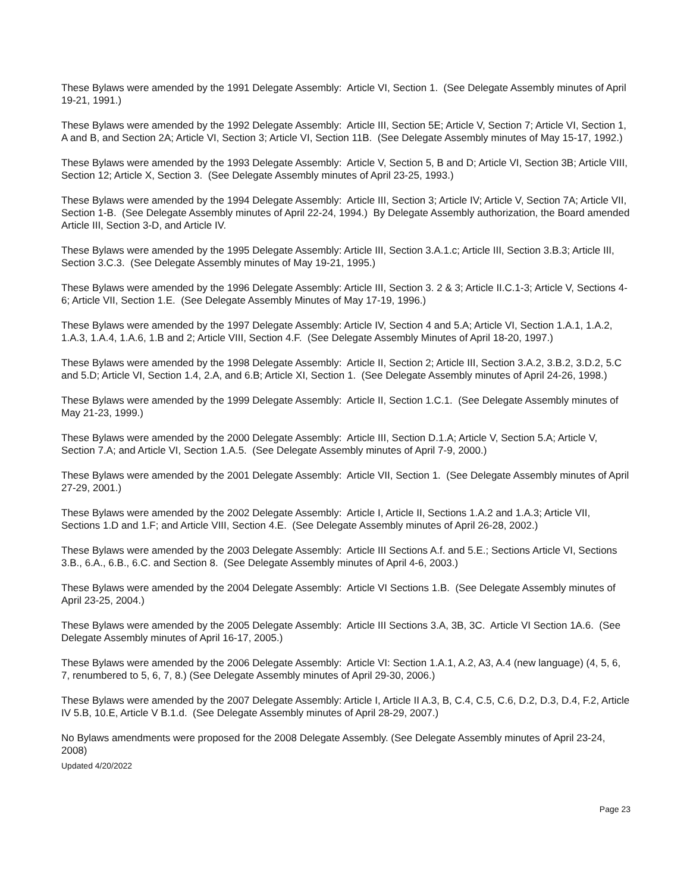These Bylaws were amended by the 1991 Delegate Assembly: Article VI, Section 1. (See Delegate Assembly minutes of April 19-21, 1991.)
These Bylaws were amended by the 1992 Delegate Assembly: Article III, Section 5E; Article V, Section 7; Article VI, Section 1, A and B, and Section 2A; Article VI, Section 3; Article VI, Section 11B. (See Delegate Assembly minutes of May 15-17, 1992.)
These Bylaws were amended by the 1993 Delegate Assembly: Article V, Section 5, B and D; Article VI, Section 3B; Article VIII, Section 12; Article X, Section 3. (See Delegate Assembly minutes of April 23-25, 1993.)
These Bylaws were amended by the 1994 Delegate Assembly: Article III, Section 3; Article IV; Article V, Section 7A; Article VII, Section 1-B. (See Delegate Assembly minutes of April 22-24, 1994.) By Delegate Assembly authorization, the Board amended Article III, Section 3-D, and Article IV.
These Bylaws were amended by the 1995 Delegate Assembly: Article III, Section 3.A.1.c; Article III, Section 3.B.3; Article III, Section 3.C.3. (See Delegate Assembly minutes of May 19-21, 1995.)
These Bylaws were amended by the 1996 Delegate Assembly: Article III, Section 3. 2 & 3; Article II.C.1-3; Article V, Sections 4-6; Article VII, Section 1.E. (See Delegate Assembly Minutes of May 17-19, 1996.)
These Bylaws were amended by the 1997 Delegate Assembly: Article IV, Section 4 and 5.A; Article VI, Section 1.A.1, 1.A.2, 1.A.3, 1.A.4, 1.A.6, 1.B and 2; Article VIII, Section 4.F. (See Delegate Assembly Minutes of April 18-20, 1997.)
These Bylaws were amended by the 1998 Delegate Assembly: Article II, Section 2; Article III, Section 3.A.2, 3.B.2, 3.D.2, 5.C and 5.D; Article VI, Section 1.4, 2.A, and 6.B; Article XI, Section 1. (See Delegate Assembly minutes of April 24-26, 1998.)
These Bylaws were amended by the 1999 Delegate Assembly: Article II, Section 1.C.1. (See Delegate Assembly minutes of May 21-23, 1999.)
These Bylaws were amended by the 2000 Delegate Assembly: Article III, Section D.1.A; Article V, Section 5.A; Article V, Section 7.A; and Article VI, Section 1.A.5. (See Delegate Assembly minutes of April 7-9, 2000.)
These Bylaws were amended by the 2001 Delegate Assembly: Article VII, Section 1. (See Delegate Assembly minutes of April 27-29, 2001.)
These Bylaws were amended by the 2002 Delegate Assembly: Article I, Article II, Sections 1.A.2 and 1.A.3; Article VII, Sections 1.D and 1.F; and Article VIII, Section 4.E. (See Delegate Assembly minutes of April 26-28, 2002.)
These Bylaws were amended by the 2003 Delegate Assembly: Article III Sections A.f. and 5.E.; Sections Article VI, Sections 3.B., 6.A., 6.B., 6.C. and Section 8. (See Delegate Assembly minutes of April 4-6, 2003.)
These Bylaws were amended by the 2004 Delegate Assembly: Article VI Sections 1.B. (See Delegate Assembly minutes of April 23-25, 2004.)
These Bylaws were amended by the 2005 Delegate Assembly: Article III Sections 3.A, 3B, 3C. Article VI Section 1A.6. (See Delegate Assembly minutes of April 16-17, 2005.)
These Bylaws were amended by the 2006 Delegate Assembly: Article VI: Section 1.A.1, A.2, A3, A.4 (new language) (4, 5, 6, 7, renumbered to 5, 6, 7, 8.) (See Delegate Assembly minutes of April 29-30, 2006.)
These Bylaws were amended by the 2007 Delegate Assembly: Article I, Article II A.3, B, C.4, C.5, C.6, D.2, D.3, D.4, F.2, Article IV 5.B, 10.E, Article V B.1.d. (See Delegate Assembly minutes of April 28-29, 2007.)
No Bylaws amendments were proposed for the 2008 Delegate Assembly. (See Delegate Assembly minutes of April 23-24, 2008)
Updated 4/20/2022
Page 23